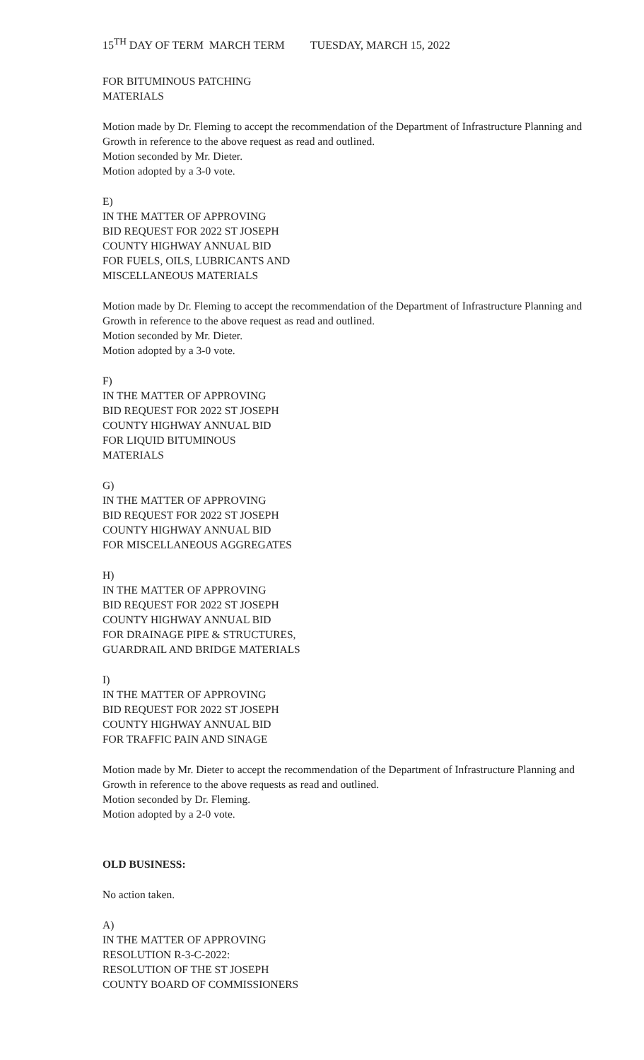15<sup>TH</sup> DAY OF TERM MARCH TERM TUESDAY, MARCH 15, 2022
FOR BITUMINOUS PATCHING
MATERIALS
Motion made by Dr. Fleming to accept the recommendation of the Department of Infrastructure Planning and Growth in reference to the above request as read and outlined.
Motion seconded by Mr. Dieter.
Motion adopted by a 3-0 vote.
E)
IN THE MATTER OF APPROVING
BID REQUEST FOR 2022 ST JOSEPH
COUNTY HIGHWAY ANNUAL BID
FOR FUELS, OILS, LUBRICANTS AND
MISCELLANEOUS MATERIALS
Motion made by Dr. Fleming to accept the recommendation of the Department of Infrastructure Planning and Growth in reference to the above request as read and outlined.
Motion seconded by Mr. Dieter.
Motion adopted by a 3-0 vote.
F)
IN THE MATTER OF APPROVING
BID REQUEST FOR 2022 ST JOSEPH
COUNTY HIGHWAY ANNUAL BID
FOR LIQUID BITUMINOUS
MATERIALS
G)
IN THE MATTER OF APPROVING
BID REQUEST FOR 2022 ST JOSEPH
COUNTY HIGHWAY ANNUAL BID
FOR MISCELLANEOUS AGGREGATES
H)
IN THE MATTER OF APPROVING
BID REQUEST FOR 2022 ST JOSEPH
COUNTY HIGHWAY ANNUAL BID
FOR DRAINAGE PIPE & STRUCTURES,
GUARDRAIL AND BRIDGE MATERIALS
I)
IN THE MATTER OF APPROVING
BID REQUEST FOR 2022 ST JOSEPH
COUNTY HIGHWAY ANNUAL BID
FOR TRAFFIC PAIN AND SINAGE
Motion made by Mr. Dieter to accept the recommendation of the Department of Infrastructure Planning and Growth in reference to the above requests as read and outlined.
Motion seconded by Dr. Fleming.
Motion adopted by a 2-0 vote.
OLD BUSINESS:
No action taken.
A)
IN THE MATTER OF APPROVING
RESOLUTION R-3-C-2022:
RESOLUTION OF THE ST JOSEPH
COUNTY BOARD OF COMMISSIONERS